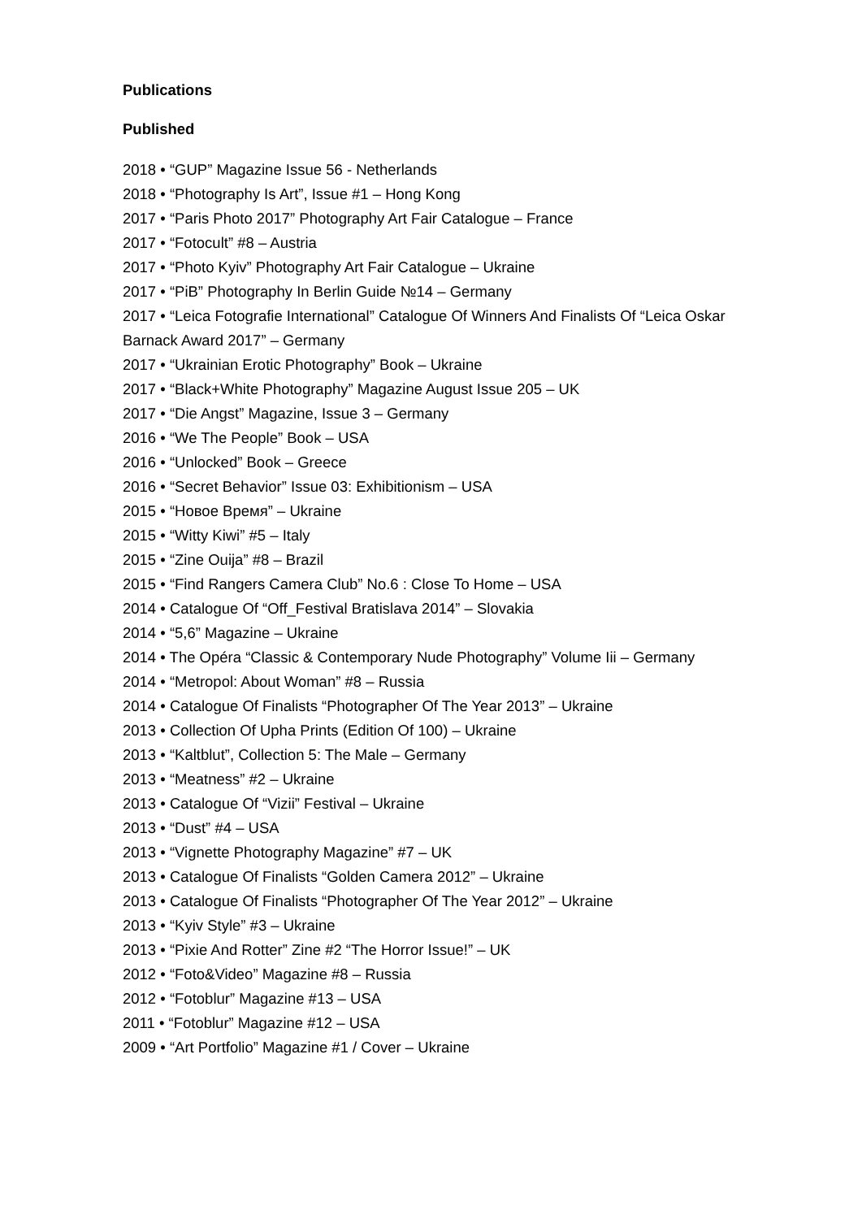Publications
Published
2018 • “GUP” Magazine Issue 56 - Netherlands
2018 • “Photography Is Art”, Issue #1 – Hong Kong
2017 • “Paris Photo 2017” Photography Art Fair Catalogue – France
2017 • “Fotocult” #8 – Austria
2017 • “Photo Kyiv” Photography Art Fair Catalogue – Ukraine
2017 • “PiB” Photography In Berlin Guide №14 – Germany
2017 • “Leica Fotografie International” Catalogue Of Winners And Finalists Of “Leica Oskar Barnack Award 2017” – Germany
2017 • “Ukrainian Erotic Photography” Book – Ukraine
2017 • “Black+White Photography” Magazine August Issue 205 – UK
2017 • “Die Angst” Magazine, Issue 3 – Germany
2016 • “We The People” Book – USA
2016 • “Unlocked” Book – Greece
2016 • “Secret Behavior” Issue 03: Exhibitionism – USA
2015 • “Новое Время” – Ukraine
2015 • “Witty Kiwi” #5 – Italy
2015 • “Zine Ouija” #8 – Brazil
2015 • “Find Rangers Camera Club” No.6 : Close To Home – USA
2014 • Catalogue Of “Off_Festival Bratislava 2014” – Slovakia
2014 • “5,6” Magazine – Ukraine
2014 • The Opéra “Classic & Contemporary Nude Photography” Volume Iii – Germany
2014 • “Metropol: About Woman” #8 – Russia
2014 • Catalogue Of Finalists “Photographer Of The Year 2013” – Ukraine
2013 • Collection Of Upha Prints (Edition Of 100) – Ukraine
2013 • “Kaltblut”, Collection 5: The Male – Germany
2013 • “Meatness” #2 – Ukraine
2013 • Catalogue Of “Vizii” Festival – Ukraine
2013 • “Dust” #4 – USA
2013 • “Vignette Photography Magazine” #7 – UK
2013 • Catalogue Of Finalists “Golden Camera 2012” – Ukraine
2013 • Catalogue Of Finalists “Photographer Of The Year 2012” – Ukraine
2013 • “Kyiv Style” #3 – Ukraine
2013 • “Pixie And Rotter” Zine #2 “The Horror Issue!” – UK
2012 • “Foto&Video” Magazine #8 – Russia
2012 • “Fotoblur” Magazine #13 – USA
2011 • “Fotoblur” Magazine #12 – USA
2009 • “Art Portfolio” Magazine #1 / Cover – Ukraine